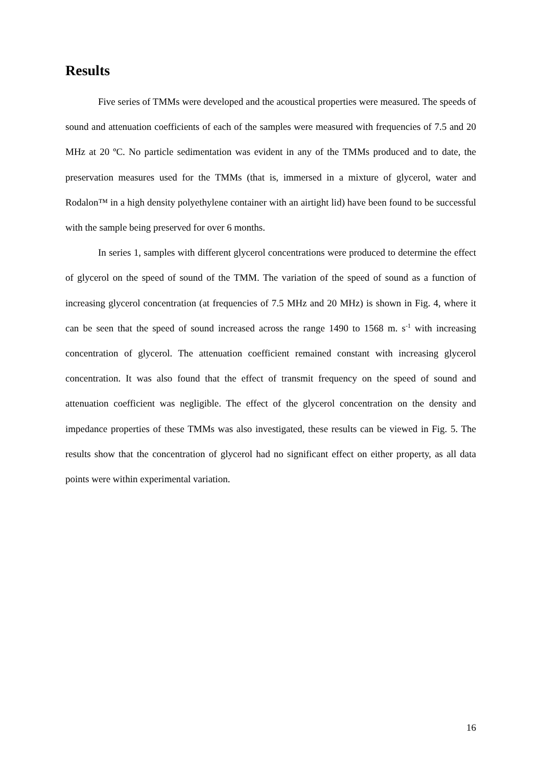Results
Five series of TMMs were developed and the acoustical properties were measured. The speeds of sound and attenuation coefficients of each of the samples were measured with frequencies of 7.5 and 20 MHz at 20 ºC. No particle sedimentation was evident in any of the TMMs produced and to date, the preservation measures used for the TMMs (that is, immersed in a mixture of glycerol, water and Rodalon™ in a high density polyethylene container with an airtight lid) have been found to be successful with the sample being preserved for over 6 months.
In series 1, samples with different glycerol concentrations were produced to determine the effect of glycerol on the speed of sound of the TMM. The variation of the speed of sound as a function of increasing glycerol concentration (at frequencies of 7.5 MHz and 20 MHz) is shown in Fig. 4, where it can be seen that the speed of sound increased across the range 1490 to 1568 m. s<sup>-1</sup> with increasing concentration of glycerol. The attenuation coefficient remained constant with increasing glycerol concentration. It was also found that the effect of transmit frequency on the speed of sound and attenuation coefficient was negligible. The effect of the glycerol concentration on the density and impedance properties of these TMMs was also investigated, these results can be viewed in Fig. 5. The results show that the concentration of glycerol had no significant effect on either property, as all data points were within experimental variation.
16